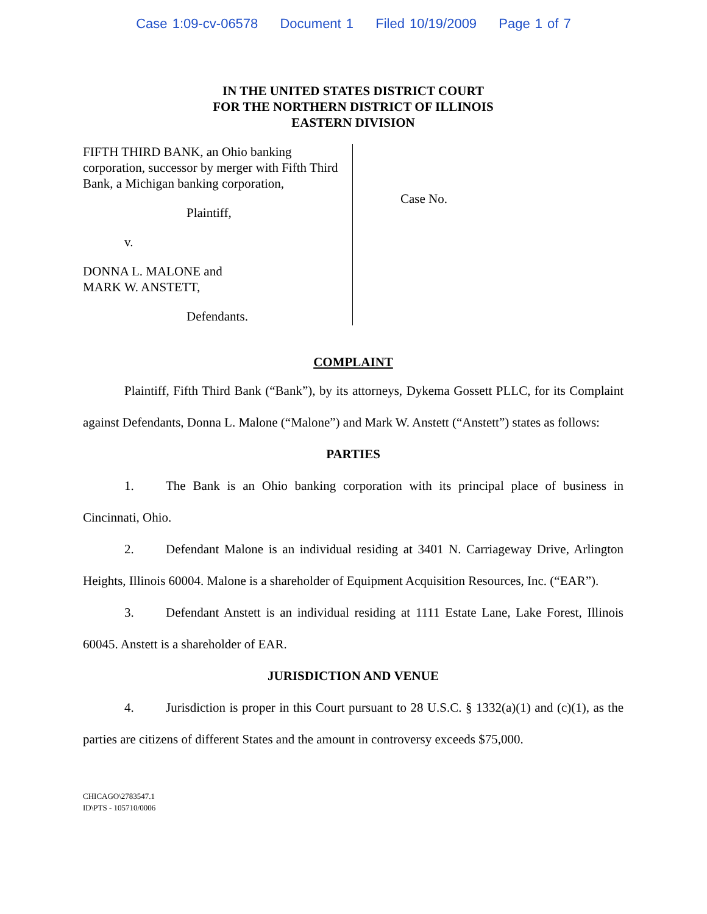Case 1:09-cv-06578 Document 1 Filed 10/19/2009 Page 1 of 7
IN THE UNITED STATES DISTRICT COURT
FOR THE NORTHERN DISTRICT OF ILLINOIS
EASTERN DIVISION
FIFTH THIRD BANK, an Ohio banking corporation, successor by merger with Fifth Third Bank, a Michigan banking corporation,
Plaintiff,
v.
DONNA L. MALONE and
MARK W. ANSTETT,
Defendants.
Case No.
COMPLAINT
Plaintiff, Fifth Third Bank (“Bank”), by its attorneys, Dykema Gossett PLLC, for its Complaint against Defendants, Donna L. Malone (“Malone”) and Mark W. Anstett (“Anstett”) states as follows:
PARTIES
1. The Bank is an Ohio banking corporation with its principal place of business in Cincinnati, Ohio.
2. Defendant Malone is an individual residing at 3401 N. Carriageway Drive, Arlington Heights, Illinois 60004. Malone is a shareholder of Equipment Acquisition Resources, Inc. (“EAR”).
3. Defendant Anstett is an individual residing at 1111 Estate Lane, Lake Forest, Illinois 60045. Anstett is a shareholder of EAR.
JURISDICTION AND VENUE
4. Jurisdiction is proper in this Court pursuant to 28 U.S.C. § 1332(a)(1) and (c)(1), as the parties are citizens of different States and the amount in controversy exceeds $75,000.
CHICAGO\2783547.1
ID\PTS - 105710/0006